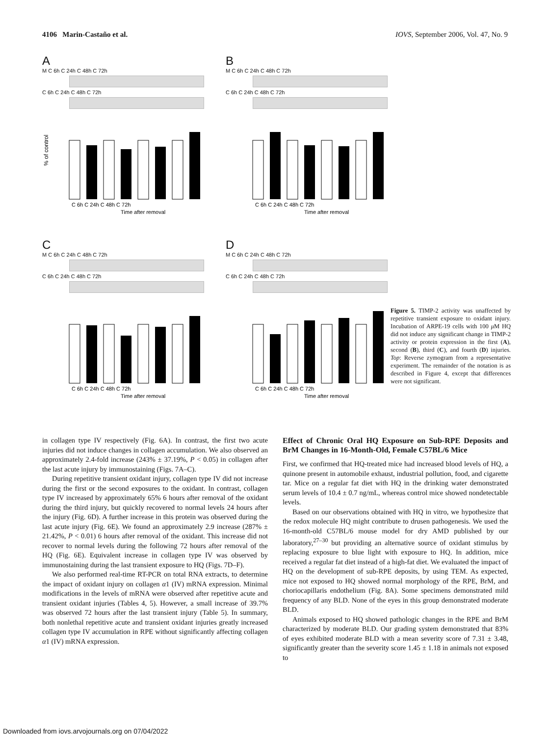4106 Marin-Castaño et al. IOVS, September 2006, Vol. 47, No. 9
A
M C 6h C 24h C 48h C 72h
C 6h C 24h C 48h C 72h
% of control
C 6h C 24h C 48h C 72h
Time after removal
B
M C 6h C 24h C 48h C 72h
C 6h C 24h C 48h C 72h
C 6h C 24h C 48h C 72h
Time after removal
C
M C 6h C 24h C 48h C 72h
C 6h C 24h C 48h C 72h
C 6h C 24h C 48h C 72h
Time after removal
D
M C 6h C 24h C 48h C 72h
C 6h C 24h C 48h C 72h
C 6h C 24h C 48h C 72h
Time after removal
Figure 5. TIMP-2 activity was unaffected by repetitive transient exposure to oxidant injury. Incubation of ARPE-19 cells with 100 μ M HQ did not induce any significant change in TIMP-2 activity or protein expression in the first (A), second (B), third (C), and fourth (D) injuries. Top: Reverse zymogram from a representative experiment. The remainder of the notation is as described in Figure 4, except that differences were not significant.
in collagen type IV respectively (Fig. 6A). In contrast, the first two acute injuries did not induce changes in collagen accumulation. We also observed an approximately 2.4-fold increase (243% ± 37.19%, P < 0.05) in collagen after the last acute injury by immunostaining (Figs. 7A–C).
During repetitive transient oxidant injury, collagen type IV did not increase during the first or the second exposures to the oxidant. In contrast, collagen type IV increased by approximately 65% 6 hours after removal of the oxidant during the third injury, but quickly recovered to normal levels 24 hours after the injury (Fig. 6D). A further increase in this protein was observed during the last acute injury (Fig. 6E). We found an approximately 2.9 increase (287% ± 21.42%, P < 0.01) 6 hours after removal of the oxidant. This increase did not recover to normal levels during the following 72 hours after removal of the HQ (Fig. 6E). Equivalent increase in collagen type IV was observed by immunostaining during the last transient exposure to HQ (Figs. 7D–F).
We also performed real-time RT-PCR on total RNA extracts, to determine the impact of oxidant injury on collagen α1 (IV) mRNA expression. Minimal modifications in the levels of mRNA were observed after repetitive acute and transient oxidant injuries (Tables 4, 5). However, a small increase of 39.7% was observed 72 hours after the last transient injury (Table 5). In summary, both nonlethal repetitive acute and transient oxidant injuries greatly increased collagen type IV accumulation in RPE without significantly affecting collagen α1 (IV) mRNA expression.
Effect of Chronic Oral HQ Exposure on Sub-RPE Deposits and BrM Changes in 16-Month-Old, Female C57BL/6 Mice
First, we confirmed that HQ-treated mice had increased blood levels of HQ, a quinone present in automobile exhaust, industrial pollution, food, and cigarette tar. Mice on a regular fat diet with HQ in the drinking water demonstrated serum levels of 10.4 ± 0.7 ng/mL, whereas control mice showed nondetectable levels.
Based on our observations obtained with HQ in vitro, we hypothesize that the redox molecule HQ might contribute to drusen pathogenesis. We used the 16-month-old C57BL/6 mouse model for dry AMD published by our laboratory,<sup>27–30</sup> but providing an alternative source of oxidant stimulus by replacing exposure to blue light with exposure to HQ. In addition, mice received a regular fat diet instead of a high-fat diet. We evaluated the impact of HQ on the development of sub-RPE deposits, by using TEM. As expected, mice not exposed to HQ showed normal morphology of the RPE, BrM, and choriocapillaris endothelium (Fig. 8A). Some specimens demonstrated mild frequency of any BLD. None of the eyes in this group demonstrated moderate BLD.
Animals exposed to HQ showed pathologic changes in the RPE and BrM characterized by moderate BLD. Our grading system demonstrated that 83% of eyes exhibited moderate BLD with a mean severity score of 7.31 ± 3.48, significantly greater than the severity score 1.45 ± 1.18 in animals not exposed to
Downloaded from iovs.arvojournals.org on 07/04/2022